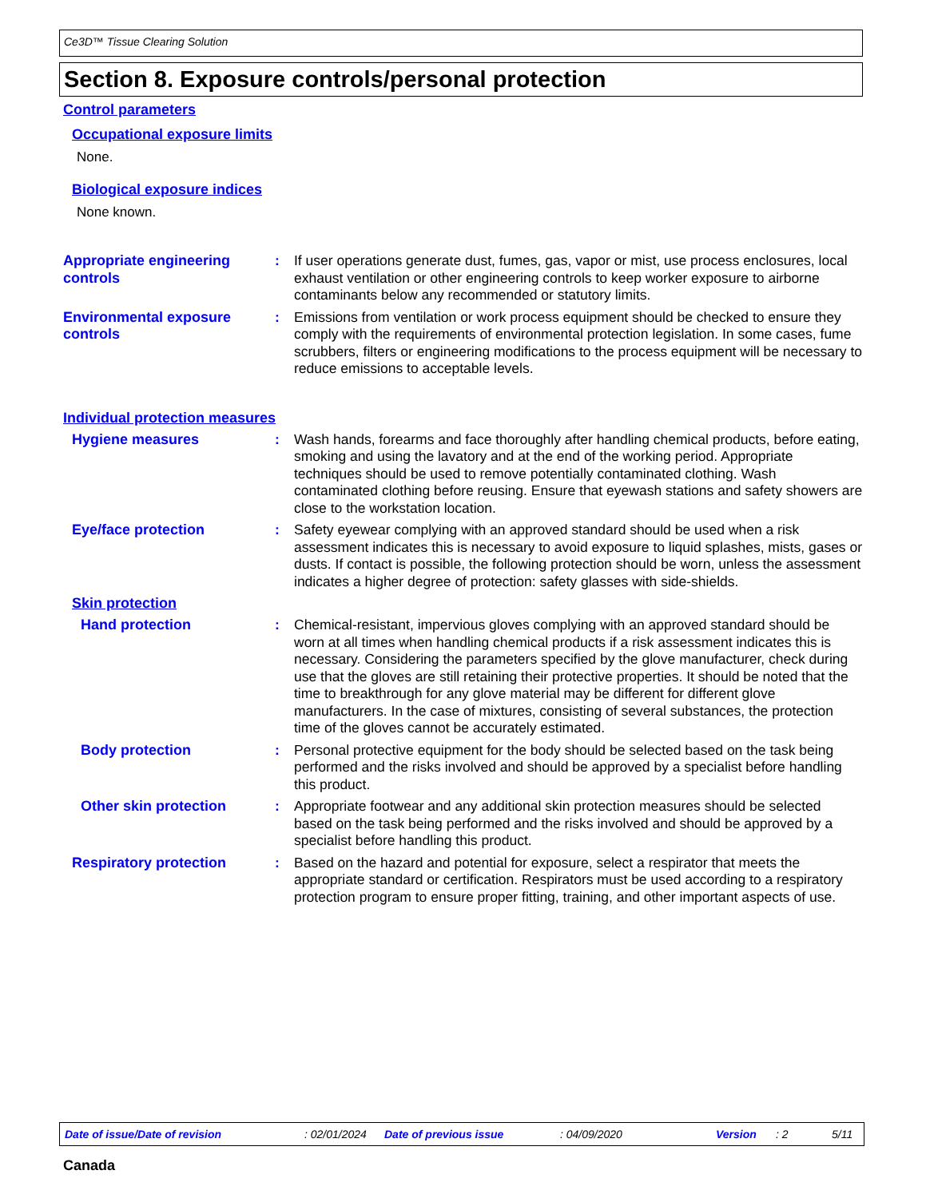Ce3D™ Tissue Clearing Solution
Section 8. Exposure controls/personal protection
Control parameters
Occupational exposure limits
None.
Biological exposure indices
None known.
Appropriate engineering controls
: If user operations generate dust, fumes, gas, vapor or mist, use process enclosures, local exhaust ventilation or other engineering controls to keep worker exposure to airborne contaminants below any recommended or statutory limits.
Environmental exposure controls
: Emissions from ventilation or work process equipment should be checked to ensure they comply with the requirements of environmental protection legislation. In some cases, fume scrubbers, filters or engineering modifications to the process equipment will be necessary to reduce emissions to acceptable levels.
Individual protection measures
Hygiene measures : Wash hands, forearms and face thoroughly after handling chemical products, before eating, smoking and using the lavatory and at the end of the working period. Appropriate techniques should be used to remove potentially contaminated clothing. Wash contaminated clothing before reusing. Ensure that eyewash stations and safety showers are close to the workstation location.
Eye/face protection : Safety eyewear complying with an approved standard should be used when a risk assessment indicates this is necessary to avoid exposure to liquid splashes, mists, gases or dusts. If contact is possible, the following protection should be worn, unless the assessment indicates a higher degree of protection: safety glasses with side-shields.
Skin protection
Hand protection : Chemical-resistant, impervious gloves complying with an approved standard should be worn at all times when handling chemical products if a risk assessment indicates this is necessary. Considering the parameters specified by the glove manufacturer, check during use that the gloves are still retaining their protective properties. It should be noted that the time to breakthrough for any glove material may be different for different glove manufacturers. In the case of mixtures, consisting of several substances, the protection time of the gloves cannot be accurately estimated.
Body protection : Personal protective equipment for the body should be selected based on the task being performed and the risks involved and should be approved by a specialist before handling this product.
Other skin protection : Appropriate footwear and any additional skin protection measures should be selected based on the task being performed and the risks involved and should be approved by a specialist before handling this product.
Respiratory protection : Based on the hazard and potential for exposure, select a respirator that meets the appropriate standard or certification. Respirators must be used according to a respiratory protection program to ensure proper fitting, training, and other important aspects of use.
Date of issue/Date of revision: 02/01/2024 Date of previous issue: 04/09/2020 Version: 2 5/11
Canada